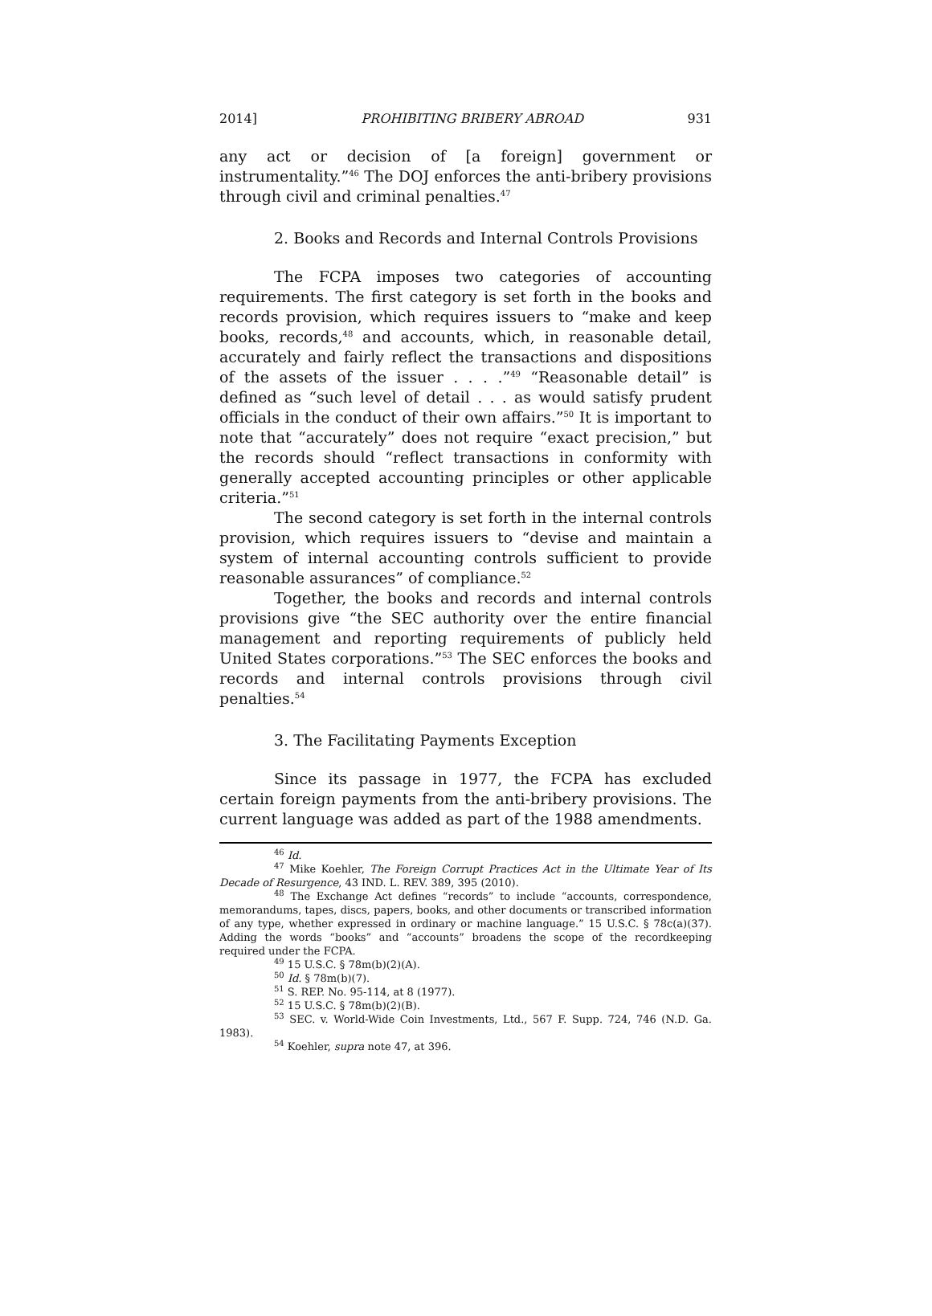2014] PROHIBITING BRIBERY ABROAD 931
any act or decision of [a foreign] government or instrumentality.”<sup>46</sup> The DOJ enforces the anti-bribery provisions through civil and criminal penalties.<sup>47</sup>
2. Books and Records and Internal Controls Provisions
The FCPA imposes two categories of accounting requirements. The first category is set forth in the books and records provision, which requires issuers to “make and keep books, records,<sup>48</sup> and accounts, which, in reasonable detail, accurately and fairly reflect the transactions and dispositions of the assets of the issuer . . . .”<sup>49</sup> “Reasonable detail” is defined as “such level of detail . . . as would satisfy prudent officials in the conduct of their own affairs.”<sup>50</sup> It is important to note that “accurately” does not require “exact precision,” but the records should “reflect transactions in conformity with generally accepted accounting principles or other applicable criteria.”<sup>51</sup>
The second category is set forth in the internal controls provision, which requires issuers to “devise and maintain a system of internal accounting controls sufficient to provide reasonable assurances” of compliance.<sup>52</sup>
Together, the books and records and internal controls provisions give “the SEC authority over the entire financial management and reporting requirements of publicly held United States corporations.”<sup>53</sup> The SEC enforces the books and records and internal controls provisions through civil penalties.<sup>54</sup>
3. The Facilitating Payments Exception
Since its passage in 1977, the FCPA has excluded certain foreign payments from the anti-bribery provisions. The current language was added as part of the 1988 amendments.
<sup>46</sup> Id.
<sup>47</sup> Mike Koehler, The Foreign Corrupt Practices Act in the Ultimate Year of Its Decade of Resurgence, 43 IND. L. REV. 389, 395 (2010).
<sup>48</sup> The Exchange Act defines “records” to include “accounts, correspondence, memorandums, tapes, discs, papers, books, and other documents or transcribed information of any type, whether expressed in ordinary or machine language.” 15 U.S.C. § 78c(a)(37). Adding the words “books” and “accounts” broadens the scope of the recordkeeping required under the FCPA.
<sup>49</sup> 15 U.S.C. § 78m(b)(2)(A).
<sup>50</sup> Id. § 78m(b)(7).
<sup>51</sup> S. REP. No. 95-114, at 8 (1977).
<sup>52</sup> 15 U.S.C. § 78m(b)(2)(B).
<sup>53</sup> SEC. v. World-Wide Coin Investments, Ltd., 567 F. Supp. 724, 746 (N.D. Ga. 1983).
<sup>54</sup> Koehler, supra note 47, at 396.